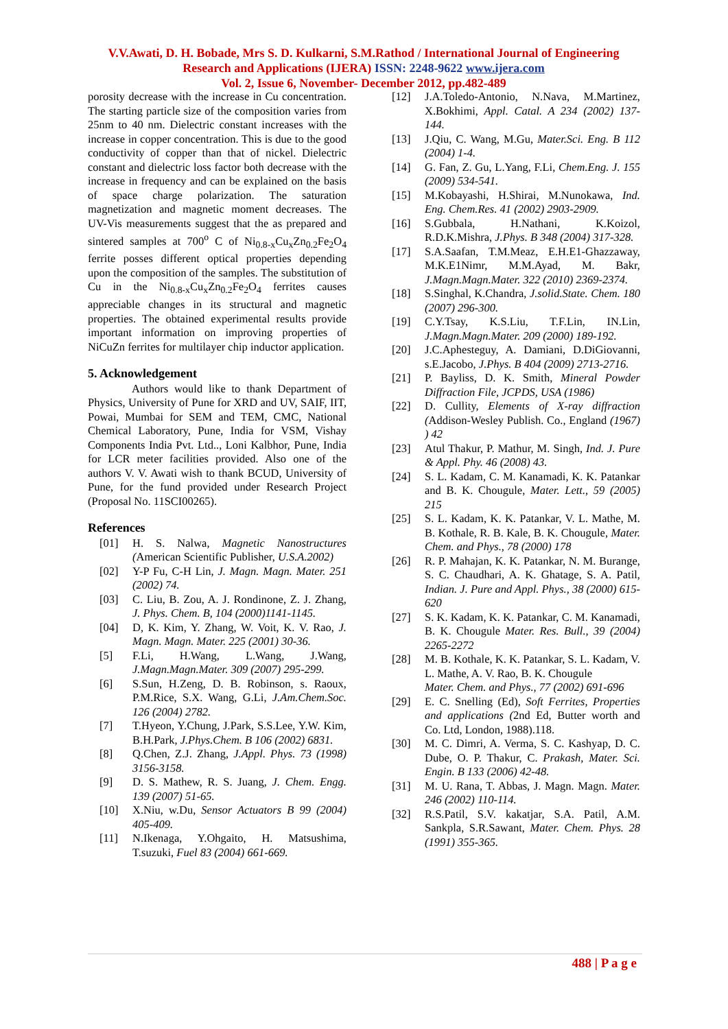V.V.Awati, D. H. Bobade, Mrs S. D. Kulkarni, S.M.Rathod / International Journal of Engineering Research and Applications (IJERA) ISSN: 2248-9622 www.ijera.com
Vol. 2, Issue 6, November- December 2012, pp.482-489
porosity decrease with the increase in Cu concentration. The starting particle size of the composition varies from 25nm to 40 nm. Dielectric constant increases with the increase in copper concentration. This is due to the good conductivity of copper than that of nickel. Dielectric constant and dielectric loss factor both decrease with the increase in frequency and can be explained on the basis of space charge polarization. The saturation magnetization and magnetic moment decreases. The UV-Vis measurements suggest that the as prepared and sintered samples at 700<sup>o</sup> C of Ni<sub>0.8-x</sub>Cu<sub>x</sub>Zn<sub>0.2</sub>Fe<sub>2</sub>O<sub>4</sub> ferrite posses different optical properties depending upon the composition of the samples. The substitution of Cu in the Ni<sub>0.8-x</sub>Cu<sub>x</sub>Zn<sub>0.2</sub>Fe<sub>2</sub>O<sub>4</sub> ferrites causes appreciable changes in its structural and magnetic properties. The obtained experimental results provide important information on improving properties of NiCuZn ferrites for multilayer chip inductor application.
5. Acknowledgement
Authors would like to thank Department of Physics, University of Pune for XRD and UV, SAIF, IIT, Powai, Mumbai for SEM and TEM, CMC, National Chemical Laboratory, Pune, India for VSM, Vishay Components India Pvt. Ltd.., Loni Kalbhor, Pune, India for LCR meter facilities provided. Also one of the authors V. V. Awati wish to thank BCUD, University of Pune, for the fund provided under Research Project (Proposal No. 11SCI00265).
References
[01] H. S. Nalwa, Magnetic Nanostructures (American Scientific Publisher, U.S.A.2002)
[02] Y-P Fu, C-H Lin, J. Magn. Magn. Mater. 251 (2002) 74.
[03] C. Liu, B. Zou, A. J. Rondinone, Z. J. Zhang, J. Phys. Chem. B, 104 (2000)1141-1145.
[04] D, K. Kim, Y. Zhang, W. Voit, K. V. Rao, J. Magn. Magn. Mater. 225 (2001) 30-36.
[5] F.Li, H.Wang, L.Wang, J.Wang, J.Magn.Magn.Mater. 309 (2007) 295-299.
[6] S.Sun, H.Zeng, D. B. Robinson, s. Raoux, P.M.Rice, S.X. Wang, G.Li, J.Am.Chem.Soc. 126 (2004) 2782.
[7] T.Hyeon, Y.Chung, J.Park, S.S.Lee, Y.W. Kim, B.H.Park, J.Phys.Chem. B 106 (2002) 6831.
[8] Q.Chen, Z.J. Zhang, J.Appl. Phys. 73 (1998) 3156-3158.
[9] D. S. Mathew, R. S. Juang, J. Chem. Engg. 139 (2007) 51-65.
[10] X.Niu, w.Du, Sensor Actuators B 99 (2004) 405-409.
[11] N.Ikenaga, Y.Ohgaito, H. Matsushima, T.suzuki, Fuel 83 (2004) 661-669.
[12] J.A.Toledo-Antonio, N.Nava, M.Martinez, X.Bokhimi, Appl. Catal. A 234 (2002) 137-144.
[13] J.Qiu, C. Wang, M.Gu, Mater.Sci. Eng. B 112 (2004) 1-4.
[14] G. Fan, Z. Gu, L.Yang, F.Li, Chem.Eng. J. 155 (2009) 534-541.
[15] M.Kobayashi, H.Shirai, M.Nunokawa, Ind. Eng. Chem.Res. 41 (2002) 2903-2909.
[16] S.Gubbala, H.Nathani, K.Koizol, R.D.K.Mishra, J.Phys. B 348 (2004) 317-328.
[17] S.A.Saafan, T.M.Meaz, E.H.E1-Ghazzaway, M.K.E1Nimr, M.M.Ayad, M. Bakr, J.Magn.Magn.Mater. 322 (2010) 2369-2374.
[18] S.Singhal, K.Chandra, J.solid.State. Chem. 180 (2007) 296-300.
[19] C.Y.Tsay, K.S.Liu, T.F.Lin, IN.Lin, J.Magn.Magn.Mater. 209 (2000) 189-192.
[20] J.C.Aphesteguy, A. Damiani, D.DiGiovanni, s.E.Jacobo, J.Phys. B 404 (2009) 2713-2716.
[21] P. Bayliss, D. K. Smith, Mineral Powder Diffraction File, JCPDS, USA (1986)
[22] D. Cullity, Elements of X-ray diffraction (Addison-Wesley Publish. Co., England (1967) ) 42
[23] Atul Thakur, P. Mathur, M. Singh, Ind. J. Pure & Appl. Phy. 46 (2008) 43.
[24] S. L. Kadam, C. M. Kanamadi, K. K. Patankar and B. K. Chougule, Mater. Lett., 59 (2005) 215
[25] S. L. Kadam, K. K. Patankar, V. L. Mathe, M. B. Kothale, R. B. Kale, B. K. Chougule, Mater. Chem. and Phys., 78 (2000) 178
[26] R. P. Mahajan, K. K. Patankar, N. M. Burange, S. C. Chaudhari, A. K. Ghatage, S. A. Patil, Indian. J. Pure and Appl. Phys., 38 (2000) 615-620
[27] S. K. Kadam, K. K. Patankar, C. M. Kanamadi, B. K. Chougule Mater. Res. Bull., 39 (2004) 2265-2272
[28] M. B. Kothale, K. K. Patankar, S. L. Kadam, V. L. Mathe, A. V. Rao, B. K. Chougule
Mater. Chem. and Phys., 77 (2002) 691-696
[29] E. C. Snelling (Ed), Soft Ferrites, Properties and applications (2nd Ed, Butter worth and Co. Ltd, London, 1988).118.
[30] M. C. Dimri, A. Verma, S. C. Kashyap, D. C. Dube, O. P. Thakur, C. Prakash, Mater. Sci. Engin. B 133 (2006) 42-48.
[31] M. U. Rana, T. Abbas, J. Magn. Magn. Mater. 246 (2002) 110-114.
[32] R.S.Patil, S.V. kakatjar, S.A. Patil, A.M. Sankpla, S.R.Sawant, Mater. Chem. Phys. 28 (1991) 355-365.
488 | P a g e